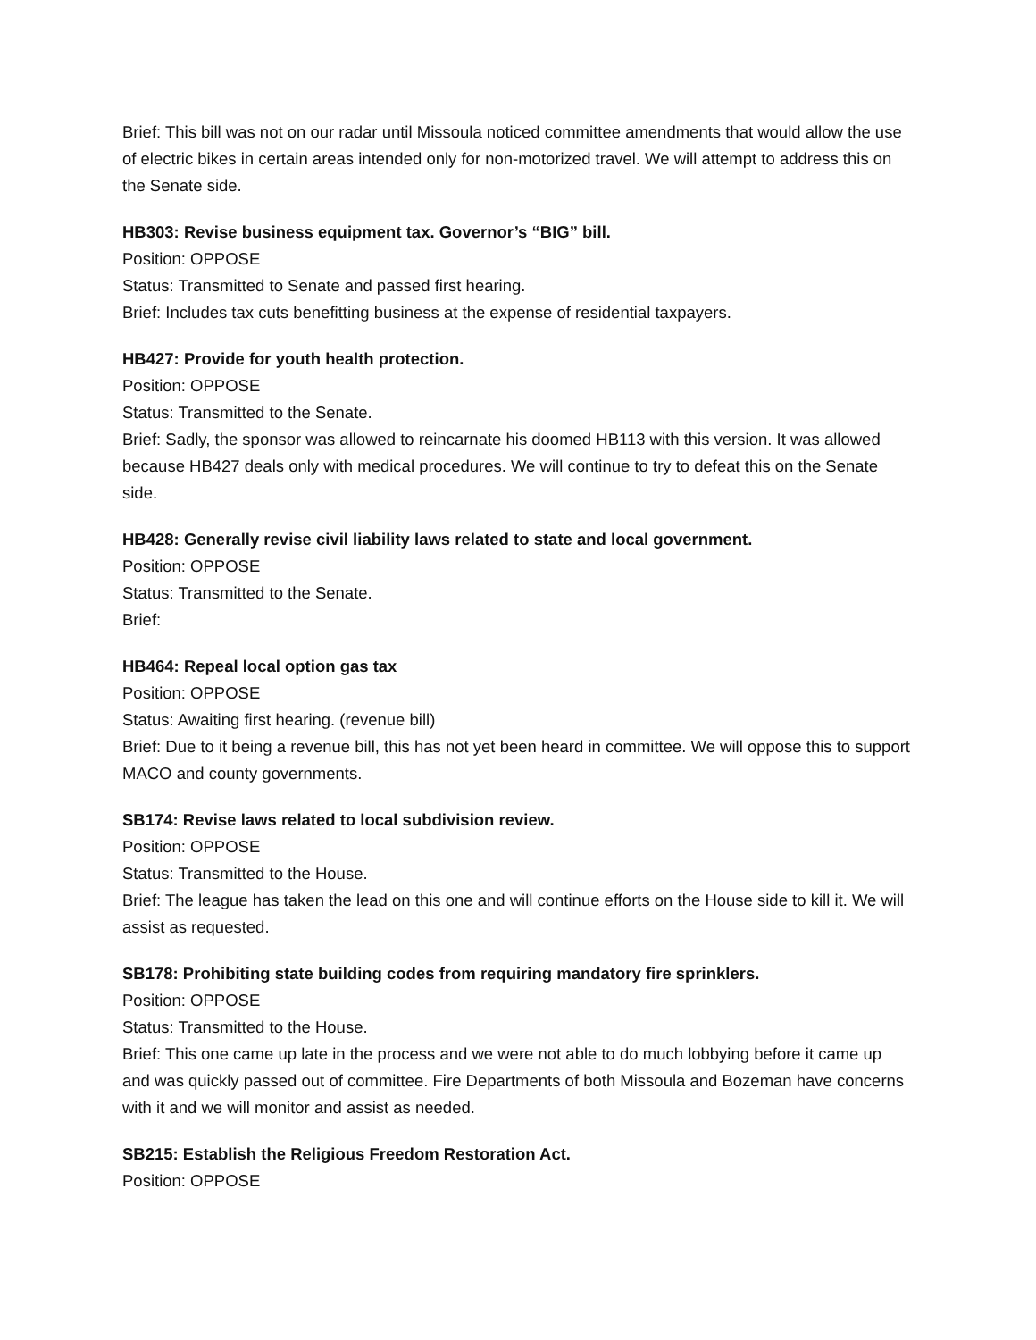Brief: This bill was not on our radar until Missoula noticed committee amendments that would allow the use of electric bikes in certain areas intended only for non-motorized travel. We will attempt to address this on the Senate side.
HB303: Revise business equipment tax. Governor’s “BIG” bill.
Position: OPPOSE
Status: Transmitted to Senate and passed first hearing.
Brief: Includes tax cuts benefitting business at the expense of residential taxpayers.
HB427: Provide for youth health protection.
Position: OPPOSE
Status: Transmitted to the Senate.
Brief: Sadly, the sponsor was allowed to reincarnate his doomed HB113 with this version. It was allowed because HB427 deals only with medical procedures. We will continue to try to defeat this on the Senate side.
HB428: Generally revise civil liability laws related to state and local government.
Position: OPPOSE
Status: Transmitted to the Senate.
Brief:
HB464: Repeal local option gas tax
Position: OPPOSE
Status: Awaiting first hearing. (revenue bill)
Brief: Due to it being a revenue bill, this has not yet been heard in committee. We will oppose this to support MACO and county governments.
SB174: Revise laws related to local subdivision review.
Position: OPPOSE
Status: Transmitted to the House.
Brief: The league has taken the lead on this one and will continue efforts on the House side to kill it. We will assist as requested.
SB178: Prohibiting state building codes from requiring mandatory fire sprinklers.
Position: OPPOSE
Status: Transmitted to the House.
Brief: This one came up late in the process and we were not able to do much lobbying before it came up and was quickly passed out of committee. Fire Departments of both Missoula and Bozeman have concerns with it and we will monitor and assist as needed.
SB215: Establish the Religious Freedom Restoration Act.
Position: OPPOSE